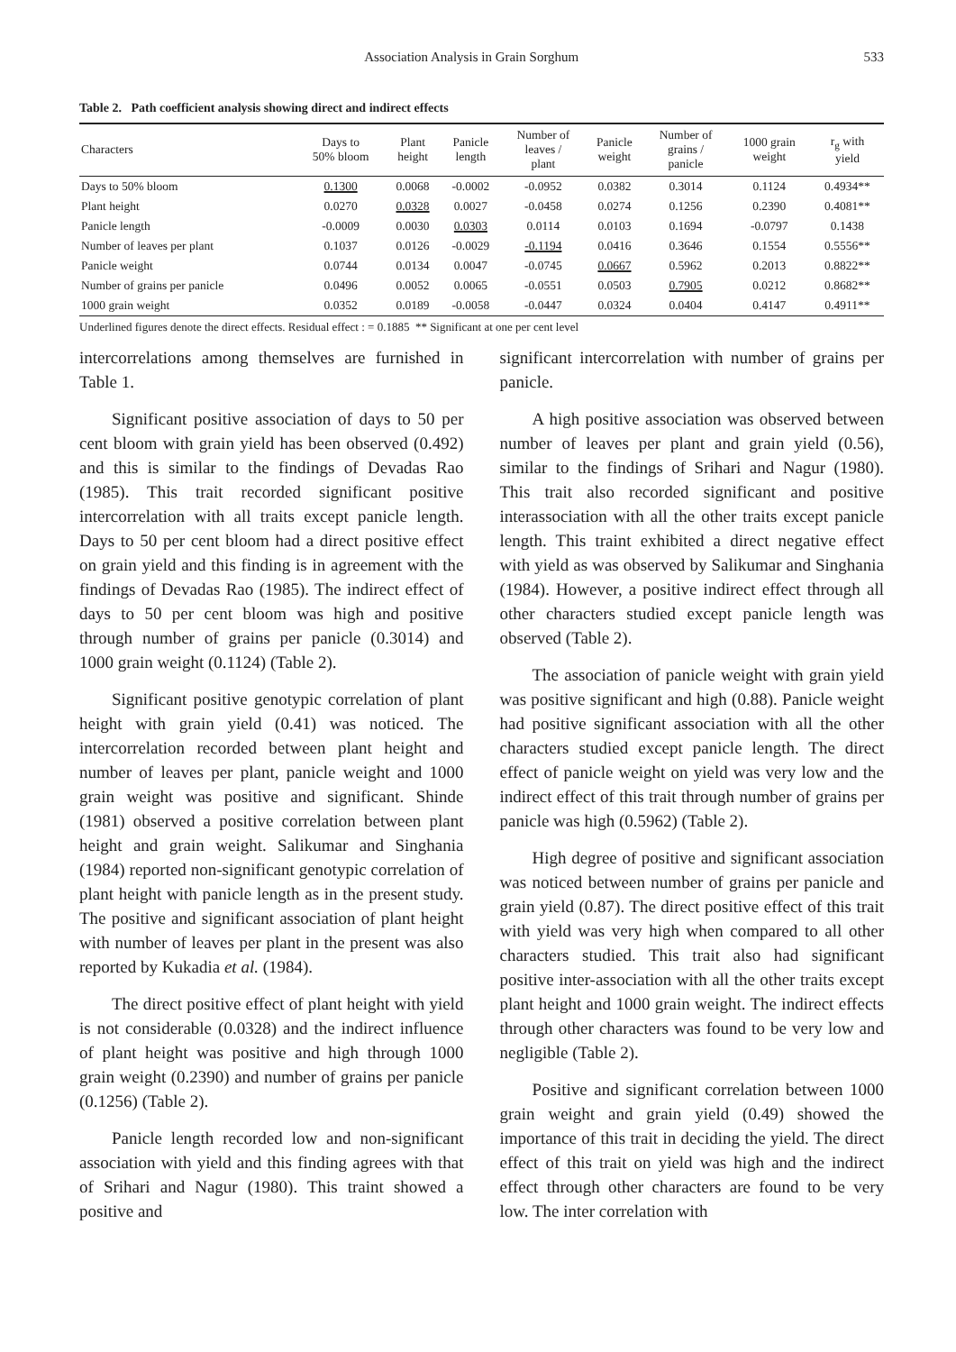Association Analysis in Grain Sorghum 533
Table 2. Path coefficient analysis showing direct and indirect effects
| Characters | Days to 50% bloom | Plant height | Panicle length | Number of leaves / plant | Panicle weight | Number of grains / panicle | 1000 grain weight | r<sub>g</sub> with yield |
| --- | --- | --- | --- | --- | --- | --- | --- | --- |
| Days to 50% bloom | 0.1300 | 0.0068 | -0.0002 | -0.0952 | 0.0382 | 0.3014 | 0.1124 | 0.4934** |
| Plant height | 0.0270 | 0.0328 | 0.0027 | -0.0458 | 0.0274 | 0.1256 | 0.2390 | 0.4081** |
| Panicle length | -0.0009 | 0.0030 | 0.0303 | 0.0114 | 0.0103 | 0.1694 | -0.0797 | 0.1438 |
| Number of leaves per plant | 0.1037 | 0.0126 | -0.0029 | -0.1194 | 0.0416 | 0.3646 | 0.1554 | 0.5556** |
| Panicle weight | 0.0744 | 0.0134 | 0.0047 | -0.0745 | 0.0667 | 0.5962 | 0.2013 | 0.8822** |
| Number of grains per panicle | 0.0496 | 0.0052 | 0.0065 | -0.0551 | 0.0503 | 0.7905 | 0.0212 | 0.8682** |
| 1000 grain weight | 0.0352 | 0.0189 | -0.0058 | -0.0447 | 0.0324 | 0.0404 | 0.4147 | 0.4911** |
Underlined figures denote the direct effects. Residual effect : = 0.1885 ** Significant at one per cent level
intercorrelations among themselves are furnished in Table 1.
Significant positive association of days to 50 per cent bloom with grain yield has been observed (0.492) and this is similar to the findings of Devadas Rao (1985). This trait recorded significant positive intercorrelation with all traits except panicle length. Days to 50 per cent bloom had a direct positive effect on grain yield and this finding is in agreement with the findings of Devadas Rao (1985). The indirect effect of days to 50 per cent bloom was high and positive through number of grains per panicle (0.3014) and 1000 grain weight (0.1124) (Table 2).
Significant positive genotypic correlation of plant height with grain yield (0.41) was noticed. The intercorrelation recorded between plant height and number of leaves per plant, panicle weight and 1000 grain weight was positive and significant. Shinde (1981) observed a positive correlation between plant height and grain weight. Salikumar and Singhania (1984) reported non-significant genotypic correlation of plant height with panicle length as in the present study. The positive and significant association of plant height with number of leaves per plant in the present was also reported by Kukadia et al. (1984).
The direct positive effect of plant height with yield is not considerable (0.0328) and the indirect influence of plant height was positive and high through 1000 grain weight (0.2390) and number of grains per panicle (0.1256) (Table 2).
Panicle length recorded low and non-significant association with yield and this finding agrees with that of Srihari and Nagur (1980). This traint showed a positive and
significant intercorrelation with number of grains per panicle.
A high positive association was observed between number of leaves per plant and grain yield (0.56), similar to the findings of Srihari and Nagur (1980). This trait also recorded significant and positive interassociation with all the other traits except panicle length. This traint exhibited a direct negative effect with yield as was observed by Salikumar and Singhania (1984). However, a positive indirect effect through all other characters studied except panicle length was observed (Table 2).
The association of panicle weight with grain yield was positive significant and high (0.88). Panicle weight had positive significant association with all the other characters studied except panicle length. The direct effect of panicle weight on yield was very low and the indirect effect of this trait through number of grains per panicle was high (0.5962) (Table 2).
High degree of positive and significant association was noticed between number of grains per panicle and grain yield (0.87). The direct positive effect of this trait with yield was very high when compared to all other characters studied. This trait also had significant positive inter-association with all the other traits except plant height and 1000 grain weight. The indirect effects through other characters was found to be very low and negligible (Table 2).
Positive and significant correlation between 1000 grain weight and grain yield (0.49) showed the importance of this trait in deciding the yield. The direct effect of this trait on yield was high and the indirect effect through other characters are found to be very low. The inter correlation with